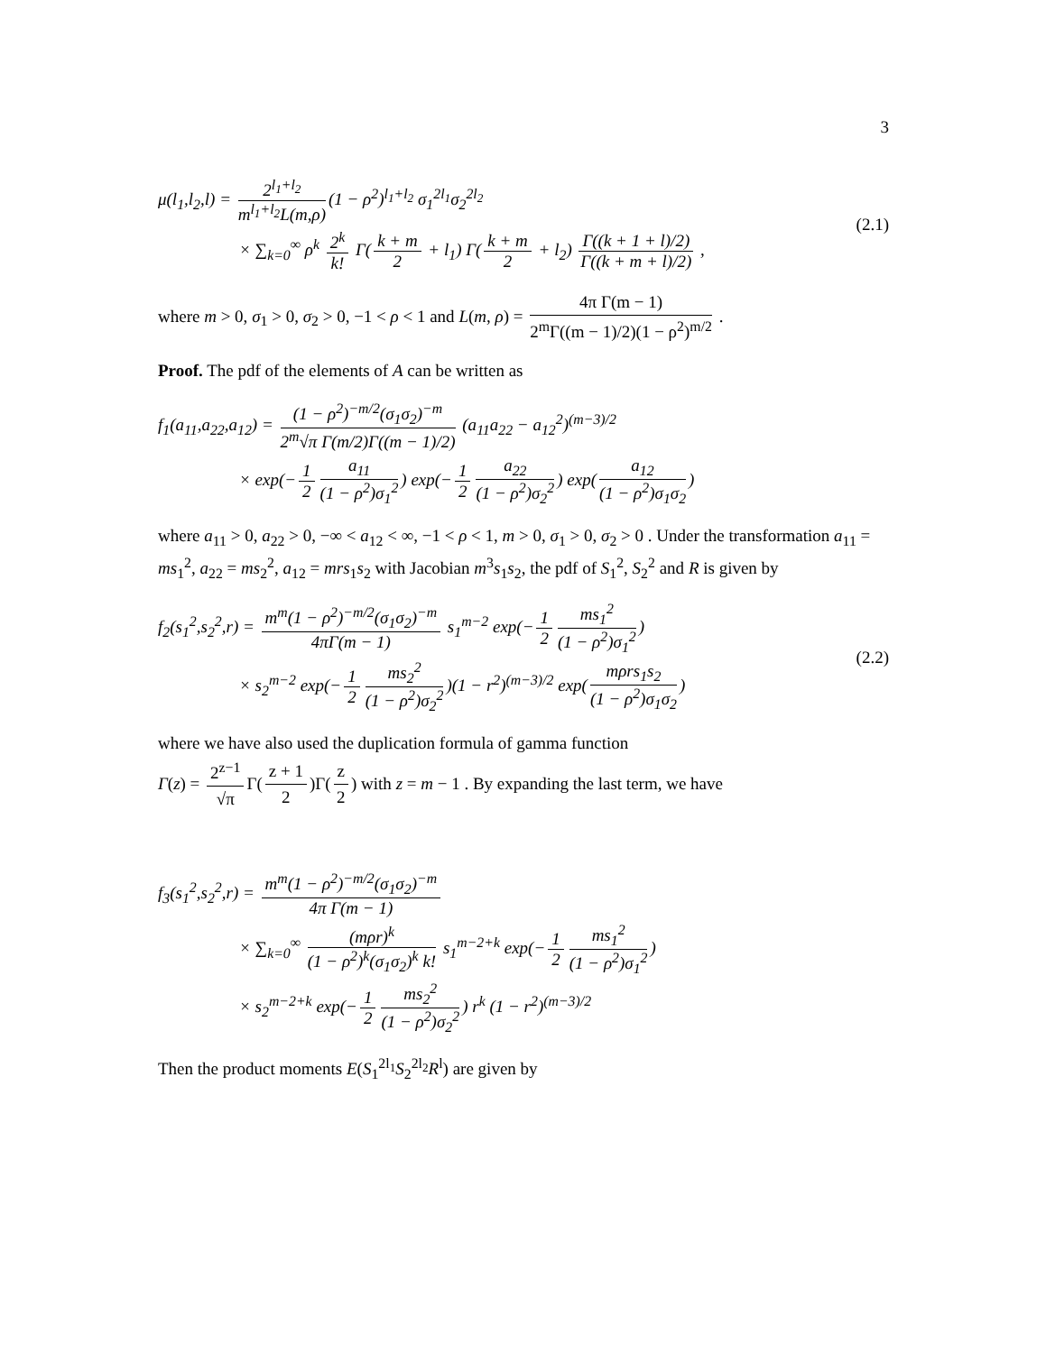3
μ(l<sub>1</sub>,l<sub>2</sub>,l) = 2<sup>l<sub>1</sub>+l<sub>2</sub></sup> m<sup>l<sub>1</sub>+l<sub>2</sub></sup>L(m,ρ) (1 − ρ<sup>2</sup>)<sup>l<sub>1</sub>+l<sub>2</sub></sup> σ<sub>1</sub><sup>2l<sub>1</sub></sup>σ<sub>2</sub><sup>2l<sub>2</sub></sup>
× ∑<sub>k=0</sub><sup>∞</sup> ρ<sup>k</sup> 2<sup>k</sup> k! Γ(k + m 2 + l<sub>1</sub>) Γ(k + m 2 + l<sub>2</sub>) Γ((k + 1 + l)/2) Γ((k + m + l)/2) ,
(2.1)
where m > 0, σ<sub>1</sub> > 0, σ<sub>2</sub> > 0, −1 < ρ < 1 and L(m, ρ) = 4π Γ(m − 1) 2<sup>m</sup>Γ((m − 1)/2)(1 − ρ<sup>2</sup>)<sup>m/2</sup> .
Proof. The pdf of the elements of A can be written as
f<sub>1</sub>(a<sub>11</sub>,a<sub>22</sub>,a<sub>12</sub>) = (1 − ρ<sup>2</sup>)<sup>−m/2</sup>(σ<sub>1</sub>σ<sub>2</sub>)<sup>−m</sup> 2<sup>m</sup>√π Γ(m/2)Γ((m − 1)/2) (a<sub>11</sub>a<sub>22</sub> − a<sub>12</sub><sup>2</sup>)<sup>(m−3)/2</sup>
× exp(− 1 2 a<sub>11</sub> (1 − ρ<sup>2</sup>)σ<sub>1</sub><sup>2</sup>) exp(− 1 2 a<sub>22</sub> (1 − ρ<sup>2</sup>)σ<sub>2</sub><sup>2</sup>) exp(a<sub>12</sub> (1 − ρ<sup>2</sup>)σ<sub>1</sub>σ<sub>2</sub>)
where a<sub>11</sub> > 0, a<sub>22</sub> > 0, −∞ < a<sub>12</sub> < ∞, −1 < ρ < 1, m > 0, σ<sub>1</sub> > 0, σ<sub>2</sub> > 0 . Under the transformation a<sub>11</sub> = ms<sub>1</sub><sup>2</sup>, a<sub>22</sub> = ms<sub>2</sub><sup>2</sup>, a<sub>12</sub> = mrs<sub>1</sub>s<sub>2</sub> with Jacobian m<sup>3</sup>s<sub>1</sub>s<sub>2</sub>, the pdf of S<sub>1</sub><sup>2</sup>, S<sub>2</sub><sup>2</sup> and R is given by
f<sub>2</sub>(s<sub>1</sub><sup>2</sup>,s<sub>2</sub><sup>2</sup>,r) = m<sup>m</sup>(1 − ρ<sup>2</sup>)<sup>−m/2</sup>(σ<sub>1</sub>σ<sub>2</sub>)<sup>−m</sup> 4πΓ(m − 1) s<sub>1</sub><sup>m−2</sup> exp(− 1 2 ms<sub>1</sub><sup>2</sup> (1 − ρ<sup>2</sup>)σ<sub>1</sub><sup>2</sup>)
× s<sub>2</sub><sup>m−2</sup> exp(− 1 2 ms<sub>2</sub><sup>2</sup> (1 − ρ<sup>2</sup>)σ<sub>2</sub><sup>2</sup>)(1 − r<sup>2</sup>)<sup>(m−3)/2</sup> exp(mρrs<sub>1</sub>s<sub>2</sub> (1 − ρ<sup>2</sup>)σ<sub>1</sub>σ<sub>2</sub>)
(2.2)
where we have also used the duplication formula of gamma function
Γ(z) = 2<sup>z−1</sup> √π Γ(z + 1 2)Γ(z 2) with z = m − 1 . By expanding the last term, we have
f<sub>3</sub>(s<sub>1</sub><sup>2</sup>,s<sub>2</sub><sup>2</sup>,r) = m<sup>m</sup>(1 − ρ<sup>2</sup>)<sup>−m/2</sup>(σ<sub>1</sub>σ<sub>2</sub>)<sup>−m</sup> 4π Γ(m − 1)
× ∑<sub>k=0</sub><sup>∞</sup> (mρr)<sup>k</sup> (1 − ρ<sup>2</sup>)<sup>k</sup>(σ<sub>1</sub>σ<sub>2</sub>)<sup>k</sup> k! s<sub>1</sub><sup>m−2+k</sup> exp(− 1 2 ms<sub>1</sub><sup>2</sup> (1 − ρ<sup>2</sup>)σ<sub>1</sub><sup>2</sup>)
× s<sub>2</sub><sup>m−2+k</sup> exp(− 1 2 ms<sub>2</sub><sup>2</sup> (1 − ρ<sup>2</sup>)σ<sub>2</sub><sup>2</sup>) r<sup>k</sup> (1 − r<sup>2</sup>)<sup>(m−3)/2</sup>
Then the product moments E(S<sub>1</sub><sup>2l<sub>1</sub></sup>S<sub>2</sub><sup>2l<sub>2</sub></sup>R<sup>l</sup>) are given by